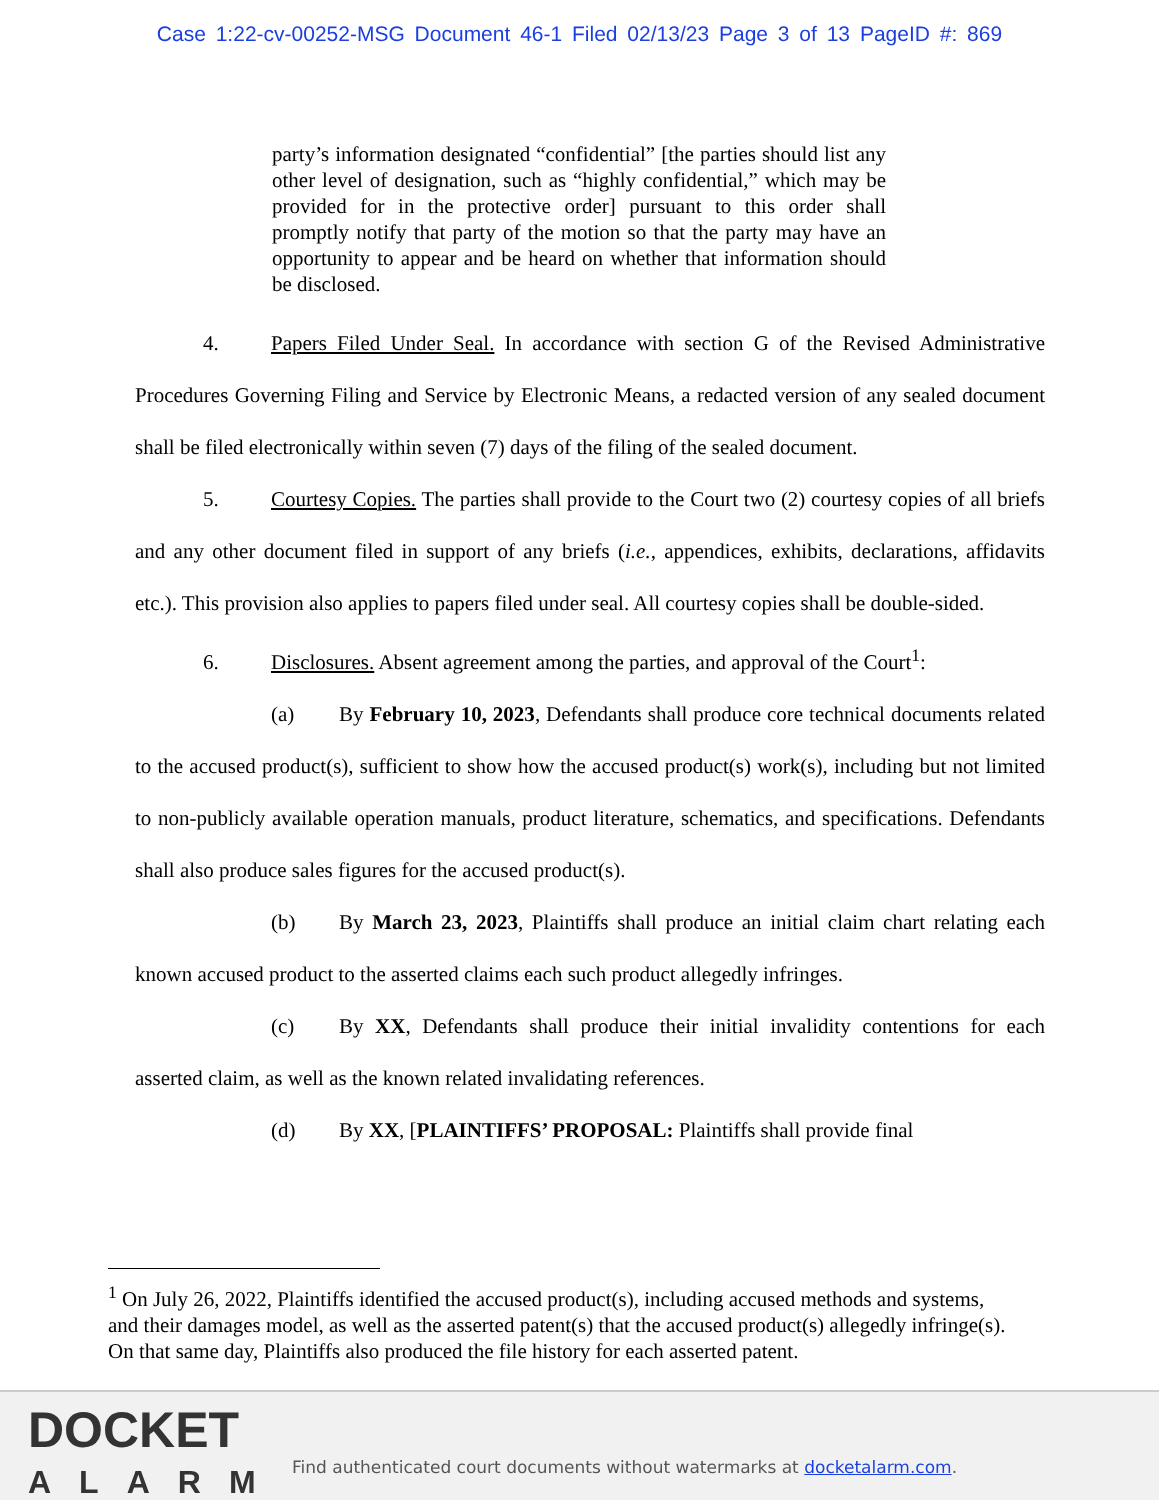Case 1:22-cv-00252-MSG Document 46-1 Filed 02/13/23 Page 3 of 13 PageID #: 869
party’s information designated “confidential” [the parties should list any other level of designation, such as “highly confidential,” which may be provided for in the protective order] pursuant to this order shall promptly notify that party of the motion so that the party may have an opportunity to appear and be heard on whether that information should be disclosed.
4. Papers Filed Under Seal. In accordance with section G of the Revised Administrative Procedures Governing Filing and Service by Electronic Means, a redacted version of any sealed document shall be filed electronically within seven (7) days of the filing of the sealed document.
5. Courtesy Copies. The parties shall provide to the Court two (2) courtesy copies of all briefs and any other document filed in support of any briefs (i.e., appendices, exhibits, declarations, affidavits etc.). This provision also applies to papers filed under seal. All courtesy copies shall be double-sided.
6. Disclosures. Absent agreement among the parties, and approval of the Court<sup>1</sup>:
(a) By February 10, 2023, Defendants shall produce core technical documents related to the accused product(s), sufficient to show how the accused product(s) work(s), including but not limited to non-publicly available operation manuals, product literature, schematics, and specifications. Defendants shall also produce sales figures for the accused product(s).
(b) By March 23, 2023, Plaintiffs shall produce an initial claim chart relating each known accused product to the asserted claims each such product allegedly infringes.
(c) By XX, Defendants shall produce their initial invalidity contentions for each asserted claim, as well as the known related invalidating references.
(d) By XX, [PLAINTIFFS’ PROPOSAL: Plaintiffs shall provide final
<sup>1</sup> On July 26, 2022, Plaintiffs identified the accused product(s), including accused methods and systems, and their damages model, as well as the asserted patent(s) that the accused product(s) allegedly infringe(s). On that same day, Plaintiffs also produced the file history for each asserted patent.
DOCKET
ALARM
Find authenticated court documents without watermarks at docketalarm.com.